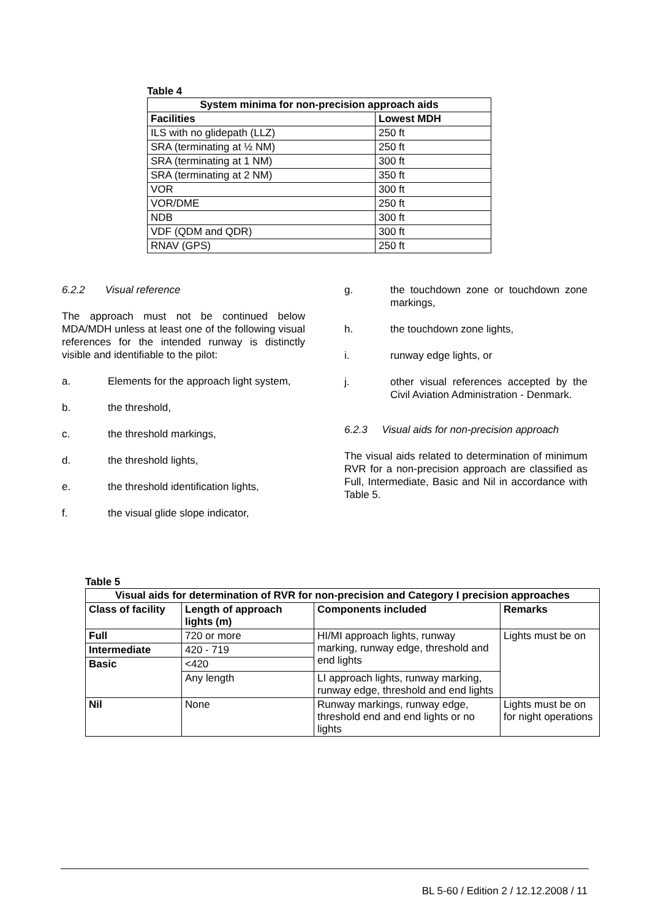Table 4
| System minima for non-precision approach aids | |
| --- | --- |
| Facilities | Lowest MDH |
| ILS with no glidepath (LLZ) | 250 ft |
| SRA (terminating at ½ NM) | 250 ft |
| SRA (terminating at 1 NM) | 300 ft |
| SRA (terminating at 2 NM) | 350 ft |
| VOR | 300 ft |
| VOR/DME | 250 ft |
| NDB | 300 ft |
| VDF (QDM and QDR) | 300 ft |
| RNAV (GPS) | 250 ft |
6.2.2 Visual reference
The approach must not be continued below MDA/MDH unless at least one of the following visual references for the intended runway is distinctly visible and identifiable to the pilot:
a. Elements for the approach light system,
b. the threshold,
c. the threshold markings,
d. the threshold lights,
e. the threshold identification lights,
f. the visual glide slope indicator,
g. the touchdown zone or touchdown zone markings,
h. the touchdown zone lights,
i. runway edge lights, or
j. other visual references accepted by the Civil Aviation Administration - Denmark.
6.2.3 Visual aids for non-precision approach
The visual aids related to determination of minimum RVR for a non-precision approach are classified as Full, Intermediate, Basic and Nil in accordance with Table 5.
Table 5
| Visual aids for determination of RVR for non-precision and Category I precision approaches | | | |
| --- | --- | --- | --- |
| Class of facility | Length of approach lights (m) | Components included | Remarks |
| Full | 720 or more | HI/MI approach lights, runway marking, runway edge, threshold and end lights | Lights must be on |
| Intermediate | 420 - 719 | | |
| Basic | <420 | | |
| | Any length | LI approach lights, runway marking, runway edge, threshold and end lights | |
| Nil | None | Runway markings, runway edge, threshold end and end lights or no lights | Lights must be on for night operations |
BL 5-60 / Edition 2 / 12.12.2008 / 11